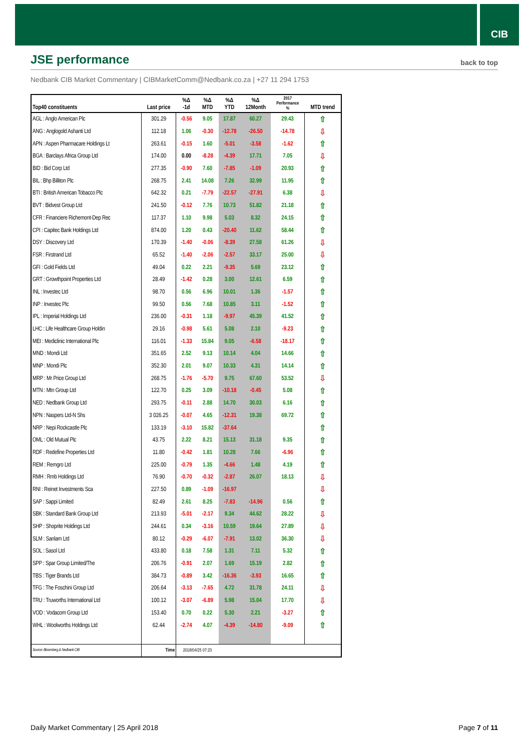CIB
JSE performance
back to top
Nedbank CIB Market Commentary | CIBMarketComm@Nedbank.co.za | +27 11 294 1753
| Top40 constituents | Last price | %Δ -1d | %Δ MTD | %Δ YTD | %Δ 12Month | 2017 Performance % | MTD trend |
| --- | --- | --- | --- | --- | --- | --- | --- |
| AGL : Anglo American Plc | 301.29 | -0.56 | 9.05 | 17.87 | 60.27 | 29.43 | ⇧ |
| ANG : Anglogold Ashanti Ltd | 112.18 | 1.06 | -0.30 | -12.78 | -26.50 | -14.78 | ⇩ |
| APN : Aspen Pharmacare Holdings Lt | 263.61 | -0.15 | 1.60 | -5.01 | -3.58 | -1.62 | ⇧ |
| BGA : Barclays Africa Group Ltd | 174.00 | 0.00 | -8.28 | -4.39 | 17.71 | 7.05 | ⇩ |
| BID : Bid Corp Ltd | 277.35 | -0.90 | 7.60 | -7.85 | -1.09 | 20.93 | ⇧ |
| BIL : Bhp Billiton Plc | 268.75 | 2.41 | 14.08 | 7.26 | 32.99 | 11.95 | ⇧ |
| BTI : British American Tobacco Plc | 642.32 | 0.21 | -7.79 | -22.57 | -27.91 | 6.38 | ⇩ |
| BVT : Bidvest Group Ltd | 241.50 | -0.12 | 7.76 | 10.73 | 51.82 | 21.18 | ⇧ |
| CFR : Financiere Richemont-Dep Rec | 117.37 | 1.10 | 9.98 | 5.03 | 8.32 | 24.15 | ⇧ |
| CPI : Capitec Bank Holdings Ltd | 874.00 | 1.20 | 0.43 | -20.40 | 11.62 | 58.44 | ⇧ |
| DSY : Discovery Ltd | 170.39 | -1.40 | -0.06 | -8.39 | 27.58 | 61.26 | ⇩ |
| FSR : Firstrand Ltd | 65.52 | -1.40 | -2.06 | -2.57 | 33.17 | 25.00 | ⇩ |
| GFI : Gold Fields Ltd | 49.04 | 0.22 | 2.21 | -9.35 | 5.69 | 23.12 | ⇧ |
| GRT : Growthpoint Properties Ltd | 28.49 | -1.42 | 0.28 | 3.00 | 12.61 | 6.59 | ⇧ |
| INL : Investec Ltd | 98.70 | 0.56 | 6.96 | 10.01 | 1.36 | -1.57 | ⇧ |
| INP : Investec Plc | 99.50 | 0.56 | 7.68 | 10.85 | 3.11 | -1.52 | ⇧ |
| IPL : Imperial Holdings Ltd | 236.00 | -0.31 | 1.18 | -9.97 | 45.39 | 41.52 | ⇧ |
| LHC : Life Healthcare Group Holdin | 29.16 | -0.98 | 5.61 | 5.08 | 2.10 | -9.23 | ⇧ |
| MEI : Mediclinic International Plc | 116.01 | -1.33 | 15.84 | 9.05 | -6.58 | -18.17 | ⇧ |
| MND : Mondi Ltd | 351.65 | 2.52 | 9.13 | 10.14 | 4.04 | 14.66 | ⇧ |
| MNP : Mondi Plc | 352.30 | 2.01 | 9.07 | 10.33 | 4.31 | 14.14 | ⇧ |
| MRP : Mr Price Group Ltd | 268.75 | -1.76 | -5.70 | 9.75 | 67.60 | 53.52 | ⇩ |
| MTN : Mtn Group Ltd | 122.70 | 0.25 | 3.09 | -10.18 | -0.45 | 5.08 | ⇧ |
| NED : Nedbank Group Ltd | 293.75 | -0.11 | 2.88 | 14.70 | 30.03 | 6.16 | ⇧ |
| NPN : Naspers Ltd-N Shs | 3 026.25 | -0.07 | 4.65 | -12.31 | 19.38 | 69.72 | ⇧ |
| NRP : Nepi Rockcastle Plc | 133.19 | -3.10 | 15.82 | -37.64 | | | ⇧ |
| OML : Old Mutual Plc | 43.75 | 2.22 | 8.21 | 15.13 | 31.18 | 9.35 | ⇧ |
| RDF : Redefine Properties Ltd | 11.80 | -0.42 | 1.81 | 10.28 | 7.66 | -6.96 | ⇧ |
| REM : Remgro Ltd | 225.00 | -0.79 | 1.35 | -4.66 | 1.48 | 4.19 | ⇧ |
| RMH : Rmb Holdings Ltd | 76.90 | -0.70 | -0.32 | -2.87 | 26.07 | 18.13 | ⇩ |
| RNI : Reinet Investments Sca | 227.50 | 0.89 | -1.09 | -16.97 | | | ⇩ |
| SAP : Sappi Limited | 82.49 | 2.61 | 8.25 | -7.83 | -14.96 | 0.56 | ⇧ |
| SBK : Standard Bank Group Ltd | 213.93 | -5.01 | -2.17 | 9.34 | 44.62 | 28.22 | ⇩ |
| SHP : Shoprite Holdings Ltd | 244.61 | 0.34 | -3.16 | 10.59 | 19.64 | 27.89 | ⇩ |
| SLM : Sanlam Ltd | 80.12 | -0.29 | -6.07 | -7.91 | 13.02 | 36.30 | ⇩ |
| SOL : Sasol Ltd | 433.80 | 0.18 | 7.58 | 1.31 | 7.11 | 5.32 | ⇧ |
| SPP : Spar Group Limited/The | 206.76 | -0.91 | 2.07 | 1.69 | 15.19 | 2.82 | ⇧ |
| TBS : Tiger Brands Ltd | 384.73 | -0.89 | 3.42 | -16.36 | -3.93 | 16.65 | ⇧ |
| TFG : The Foschini Group Ltd | 206.64 | -3.13 | -7.65 | 4.72 | 31.78 | 24.11 | ⇩ |
| TRU : Truworths International Ltd | 100.12 | -3.07 | -6.89 | 5.98 | 15.04 | 17.70 | ⇩ |
| VOD : Vodacom Group Ltd | 153.40 | 0.70 | 0.22 | 5.30 | 2.21 | -3.27 | ⇧ |
| WHL : Woolworths Holdings Ltd | 62.44 | -2.74 | 4.07 | -4.39 | -14.80 | -9.09 | ⇧ |
| Source: Bloomberg & Nedbank CIB | Time | 2018/04/25 07:23 | | | | | |
Daily Market Commentary | 25 April 2018 Page 7 of 11